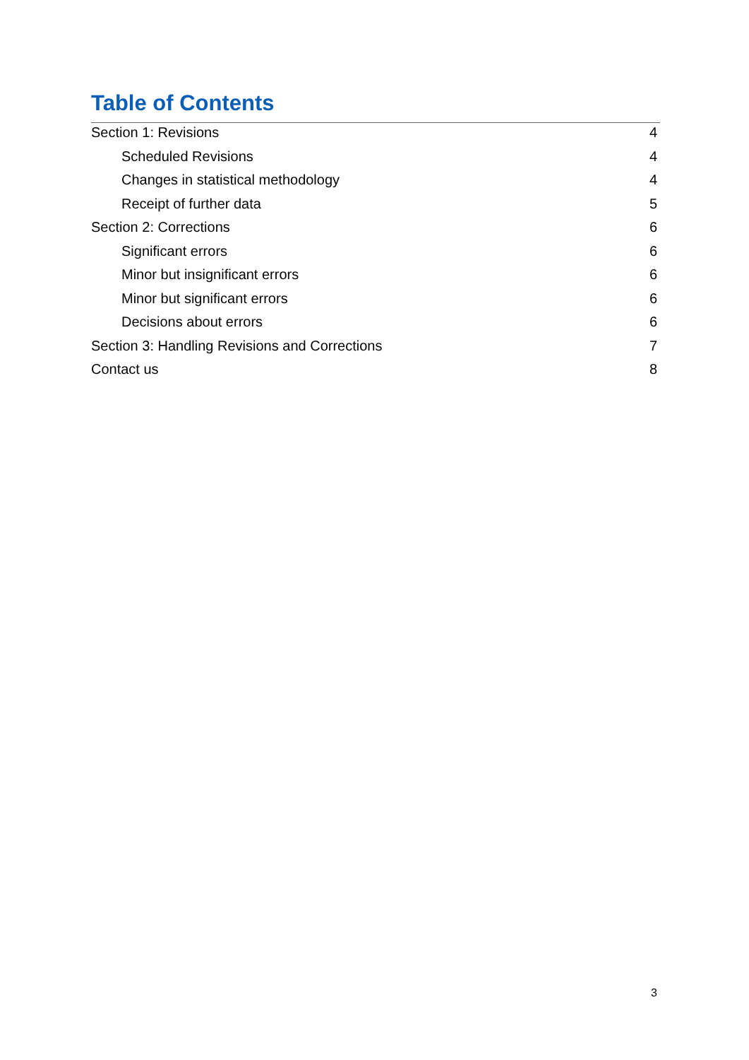Table of Contents
Section 1: Revisions 4
Scheduled Revisions 4
Changes in statistical methodology 4
Receipt of further data 5
Section 2: Corrections 6
Significant errors 6
Minor but insignificant errors 6
Minor but significant errors 6
Decisions about errors 6
Section 3: Handling Revisions and Corrections 7
Contact us 8
3